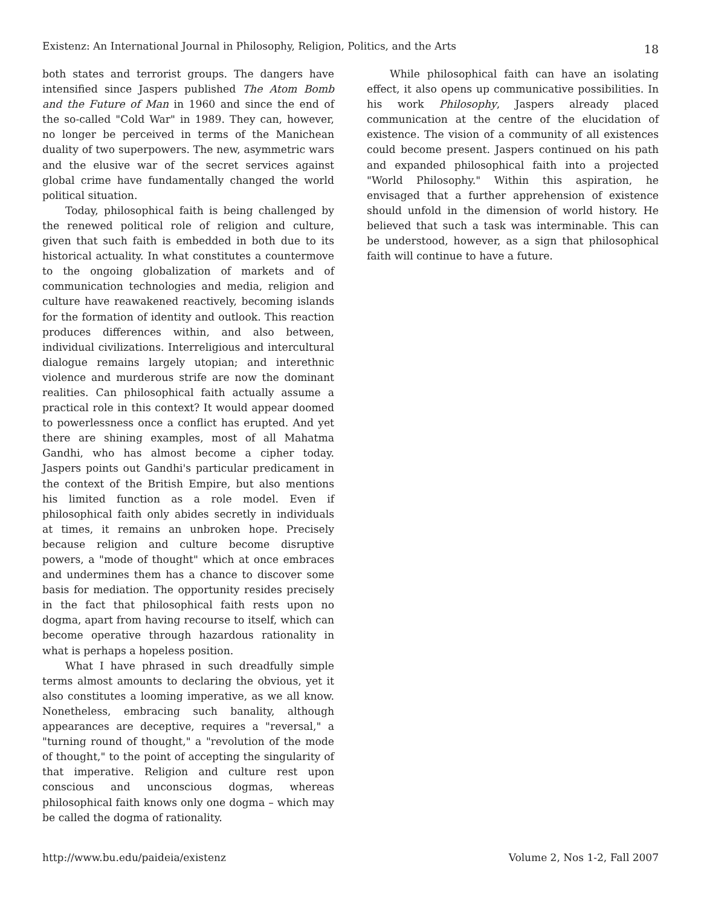Existenz: An International Journal in Philosophy, Religion, Politics, and the Arts 18
both states and terrorist groups. The dangers have intensified since Jaspers published The Atom Bomb and the Future of Man in 1960 and since the end of the so-called "Cold War" in 1989. They can, however, no longer be perceived in terms of the Manichean duality of two superpowers. The new, asymmetric wars and the elusive war of the secret services against global crime have fundamentally changed the world political situation.
Today, philosophical faith is being challenged by the renewed political role of religion and culture, given that such faith is embedded in both due to its historical actuality. In what constitutes a countermove to the ongoing globalization of markets and of communication technologies and media, religion and culture have reawakened reactively, becoming islands for the formation of identity and outlook. This reaction produces differences within, and also between, individual civilizations. Interreligious and intercultural dialogue remains largely utopian; and interethnic violence and murderous strife are now the dominant realities. Can philosophical faith actually assume a practical role in this context? It would appear doomed to powerlessness once a conflict has erupted. And yet there are shining examples, most of all Mahatma Gandhi, who has almost become a cipher today. Jaspers points out Gandhi's particular predicament in the context of the British Empire, but also mentions his limited function as a role model. Even if philosophical faith only abides secretly in individuals at times, it remains an unbroken hope. Precisely because religion and culture become disruptive powers, a "mode of thought" which at once embraces and undermines them has a chance to discover some basis for mediation. The opportunity resides precisely in the fact that philosophical faith rests upon no dogma, apart from having recourse to itself, which can become operative through hazardous rationality in what is perhaps a hopeless position.
What I have phrased in such dreadfully simple terms almost amounts to declaring the obvious, yet it also constitutes a looming imperative, as we all know. Nonetheless, embracing such banality, although appearances are deceptive, requires a "reversal," a "turning round of thought," a "revolution of the mode of thought," to the point of accepting the singularity of that imperative. Religion and culture rest upon conscious and unconscious dogmas, whereas philosophical faith knows only one dogma – which may be called the dogma of rationality.
While philosophical faith can have an isolating effect, it also opens up communicative possibilities. In his work Philosophy, Jaspers already placed communication at the centre of the elucidation of existence. The vision of a community of all existences could become present. Jaspers continued on his path and expanded philosophical faith into a projected "World Philosophy." Within this aspiration, he envisaged that a further apprehension of existence should unfold in the dimension of world history. He believed that such a task was interminable. This can be understood, however, as a sign that philosophical faith will continue to have a future.
http://www.bu.edu/paideia/existenz Volume 2, Nos 1-2, Fall 2007